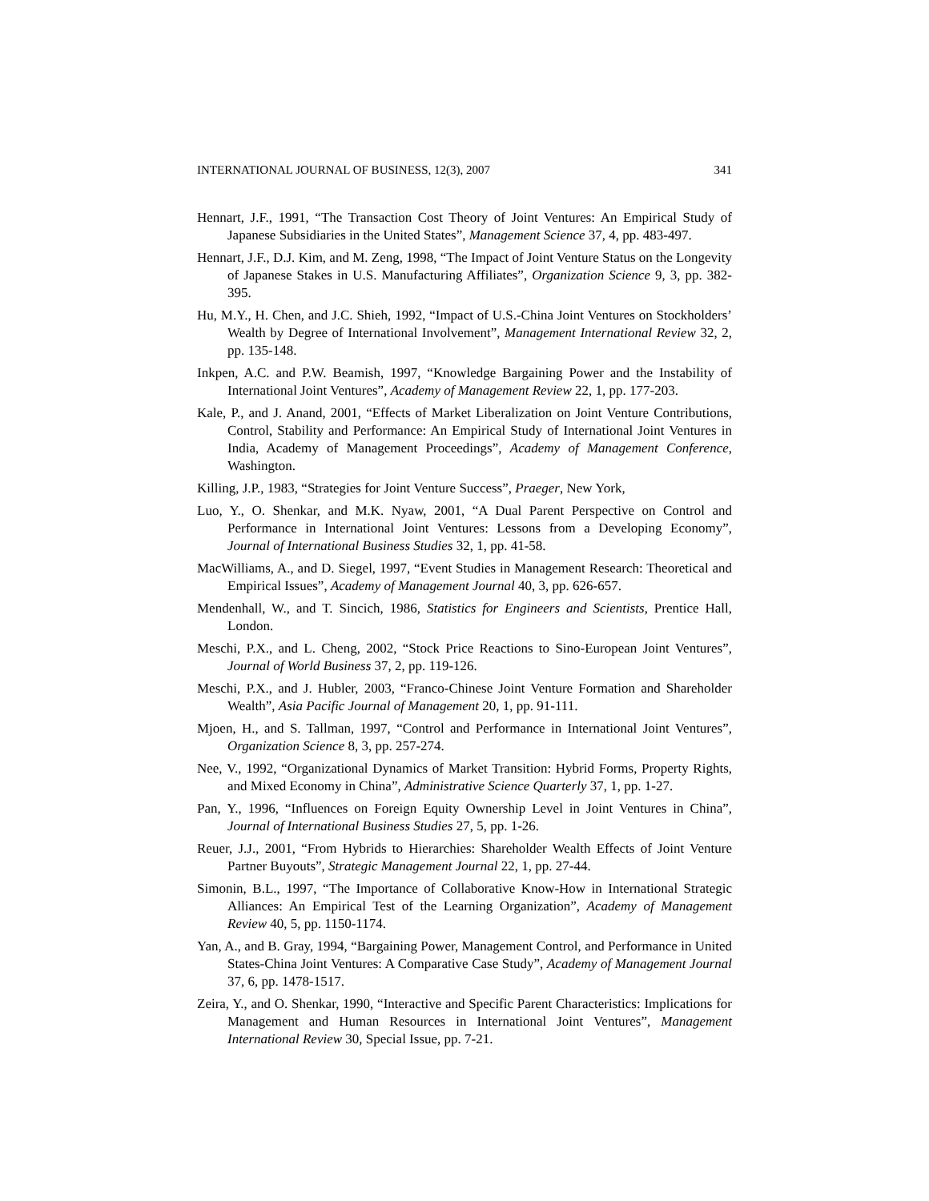INTERNATIONAL JOURNAL OF BUSINESS, 12(3), 2007 341
Hennart, J.F., 1991, “The Transaction Cost Theory of Joint Ventures: An Empirical Study of Japanese Subsidiaries in the United States”, Management Science 37, 4, pp. 483-497.
Hennart, J.F., D.J. Kim, and M. Zeng, 1998, “The Impact of Joint Venture Status on the Longevity of Japanese Stakes in U.S. Manufacturing Affiliates”, Organization Science 9, 3, pp. 382-395.
Hu, M.Y., H. Chen, and J.C. Shieh, 1992, “Impact of U.S.-China Joint Ventures on Stockholders’ Wealth by Degree of International Involvement”, Management International Review 32, 2, pp. 135-148.
Inkpen, A.C. and P.W. Beamish, 1997, “Knowledge Bargaining Power and the Instability of International Joint Ventures”, Academy of Management Review 22, 1, pp. 177-203.
Kale, P., and J. Anand, 2001, “Effects of Market Liberalization on Joint Venture Contributions, Control, Stability and Performance: An Empirical Study of International Joint Ventures in India, Academy of Management Proceedings”, Academy of Management Conference, Washington.
Killing, J.P., 1983, “Strategies for Joint Venture Success”, Praeger, New York,
Luo, Y., O. Shenkar, and M.K. Nyaw, 2001, “A Dual Parent Perspective on Control and Performance in International Joint Ventures: Lessons from a Developing Economy”, Journal of International Business Studies 32, 1, pp. 41-58.
MacWilliams, A., and D. Siegel, 1997, “Event Studies in Management Research: Theoretical and Empirical Issues”, Academy of Management Journal 40, 3, pp. 626-657.
Mendenhall, W., and T. Sincich, 1986, Statistics for Engineers and Scientists, Prentice Hall, London.
Meschi, P.X., and L. Cheng, 2002, “Stock Price Reactions to Sino-European Joint Ventures”, Journal of World Business 37, 2, pp. 119-126.
Meschi, P.X., and J. Hubler, 2003, “Franco-Chinese Joint Venture Formation and Shareholder Wealth”, Asia Pacific Journal of Management 20, 1, pp. 91-111.
Mjoen, H., and S. Tallman, 1997, “Control and Performance in International Joint Ventures”, Organization Science 8, 3, pp. 257-274.
Nee, V., 1992, “Organizational Dynamics of Market Transition: Hybrid Forms, Property Rights, and Mixed Economy in China”, Administrative Science Quarterly 37, 1, pp. 1-27.
Pan, Y., 1996, “Influences on Foreign Equity Ownership Level in Joint Ventures in China”, Journal of International Business Studies 27, 5, pp. 1-26.
Reuer, J.J., 2001, “From Hybrids to Hierarchies: Shareholder Wealth Effects of Joint Venture Partner Buyouts”, Strategic Management Journal 22, 1, pp. 27-44.
Simonin, B.L., 1997, “The Importance of Collaborative Know-How in International Strategic Alliances: An Empirical Test of the Learning Organization”, Academy of Management Review 40, 5, pp. 1150-1174.
Yan, A., and B. Gray, 1994, “Bargaining Power, Management Control, and Performance in United States-China Joint Ventures: A Comparative Case Study”, Academy of Management Journal 37, 6, pp. 1478-1517.
Zeira, Y., and O. Shenkar, 1990, “Interactive and Specific Parent Characteristics: Implications for Management and Human Resources in International Joint Ventures”, Management International Review 30, Special Issue, pp. 7-21.